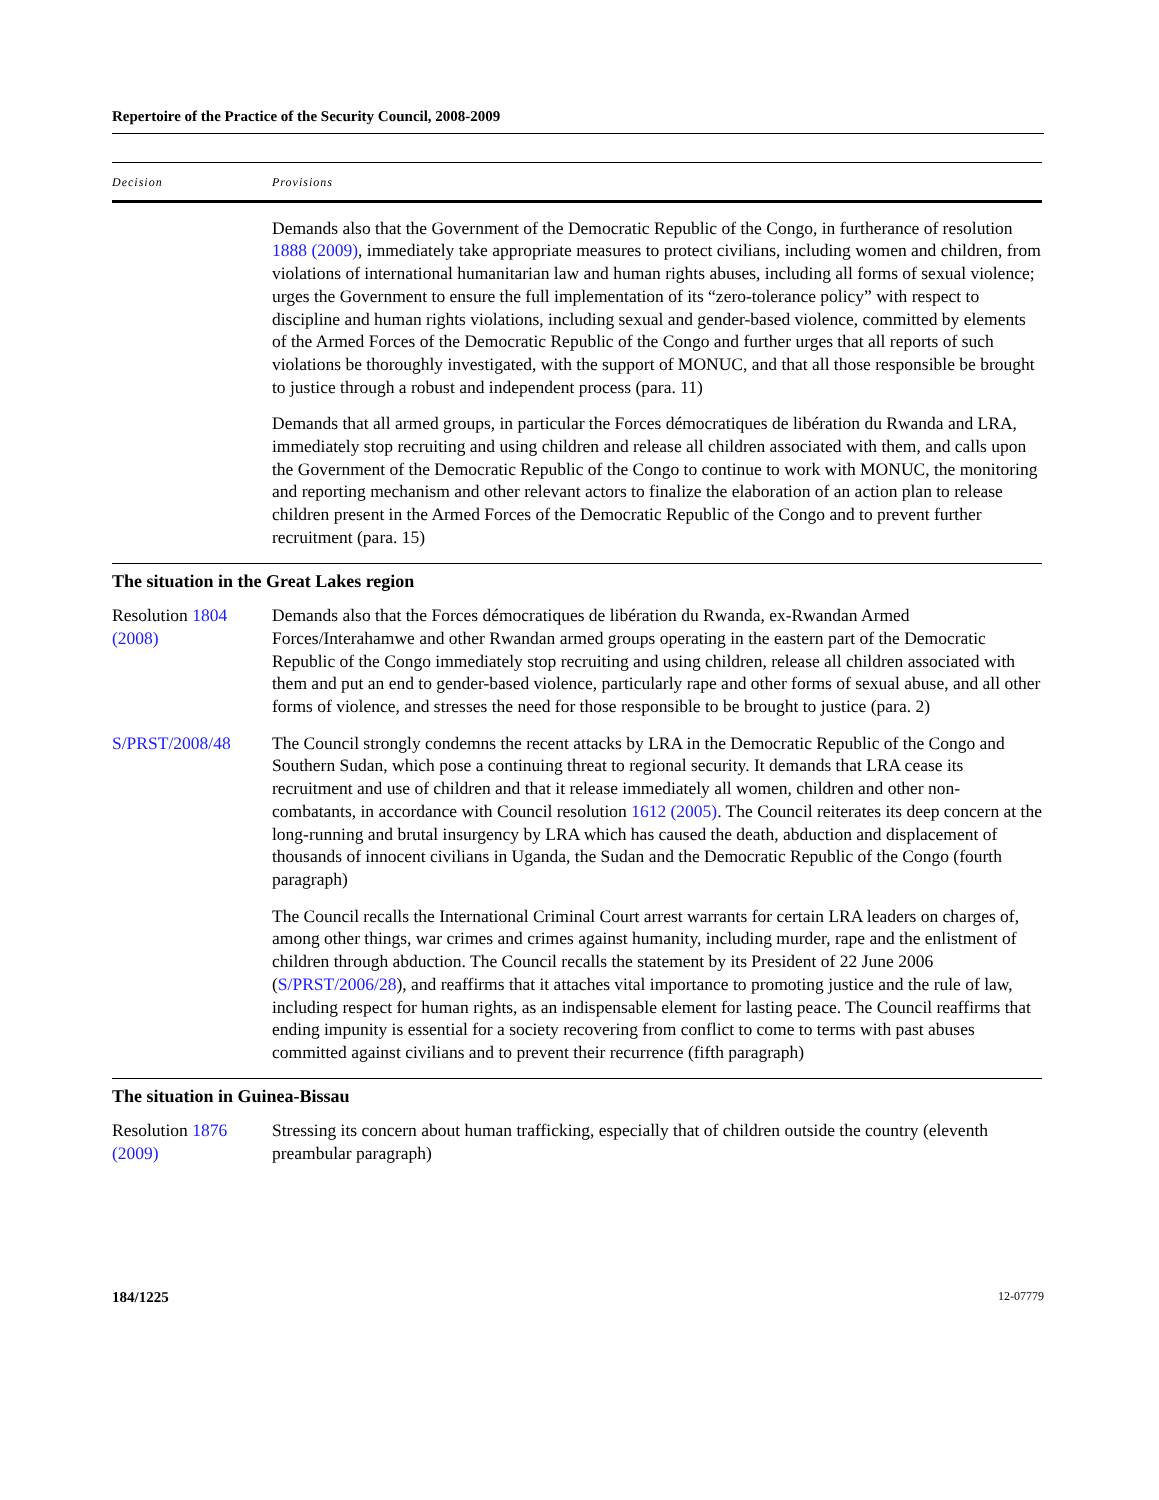Repertoire of the Practice of the Security Council, 2008-2009
| Decision | Provisions |
| --- | --- |
| | Demands also that the Government of the Democratic Republic of the Congo, in furtherance of resolution 1888 (2009) , immediately take appropriate measures to protect civilians, including women and children, from violations of international humanitarian law and human rights abuses, including all forms of sexual violence; urges the Government to ensure the full implementation of its “zero-tolerance policy” with respect to discipline and human rights violations, including sexual and gender-based violence, committed by elements of the Armed Forces of the Democratic Republic of the Congo and further urges that all reports of such violations be thoroughly investigated, with the support of MONUC, and that all those responsible be brought to justice through a robust and independent process (para. 11) Demands that all armed groups, in particular the Forces démocratiques de libération du Rwanda and LRA, immediately stop recruiting and using children and release all children associated with them, and calls upon the Government of the Democratic Republic of the Congo to continue to work with MONUC, the monitoring and reporting mechanism and other relevant actors to finalize the elaboration of an action plan to release children present in the Armed Forces of the Democratic Republic of the Congo and to prevent further recruitment (para. 15) |
| The situation in the Great Lakes region | |
| Resolution 1804 (2008) | Demands also that the Forces démocratiques de libération du Rwanda, ex-Rwandan Armed Forces/Interahamwe and other Rwandan armed groups operating in the eastern part of the Democratic Republic of the Congo immediately stop recruiting and using children, release all children associated with them and put an end to gender-based violence, particularly rape and other forms of sexual abuse, and all other forms of violence, and stresses the need for those responsible to be brought to justice (para. 2) |
| S/PRST/2008/48 | The Council strongly condemns the recent attacks by LRA in the Democratic Republic of the Congo and Southern Sudan, which pose a continuing threat to regional security. It demands that LRA cease its recruitment and use of children and that it release immediately all women, children and other non-combatants, in accordance with Council resolution 1612 (2005) . The Council reiterates its deep concern at the long-running and brutal insurgency by LRA which has caused the death, abduction and displacement of thousands of innocent civilians in Uganda, the Sudan and the Democratic Republic of the Congo (fourth paragraph) The Council recalls the International Criminal Court arrest warrants for certain LRA leaders on charges of, among other things, war crimes and crimes against humanity, including murder, rape and the enlistment of children through abduction. The Council recalls the statement by its President of 22 June 2006 ( S/PRST/2006/28 ), and reaffirms that it attaches vital importance to promoting justice and the rule of law, including respect for human rights, as an indispensable element for lasting peace. The Council reaffirms that ending impunity is essential for a society recovering from conflict to come to terms with past abuses committed against civilians and to prevent their recurrence (fifth paragraph) |
| The situation in Guinea-Bissau | |
| Resolution 1876 (2009) | Stressing its concern about human trafficking, especially that of children outside the country (eleventh preambular paragraph) |
184/1225 12-07779